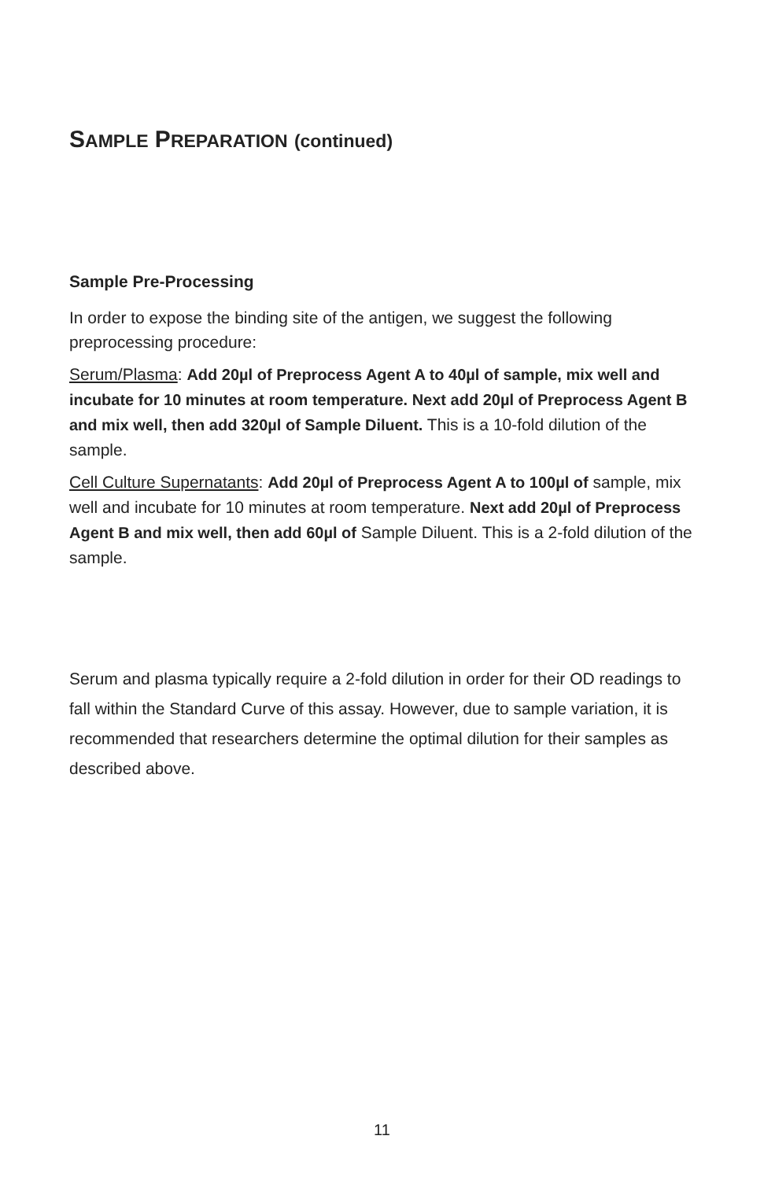SAMPLE PREPARATION (continued)
Sample Pre-Processing
In order to expose the binding site of the antigen, we suggest the following preprocessing procedure:
Serum/Plasma: Add 20µl of Preprocess Agent A to 40µl of sample, mix well and incubate for 10 minutes at room temperature. Next add 20µl of Preprocess Agent B and mix well, then add 320µl of Sample Diluent. This is a 10-fold dilution of the sample.
Cell Culture Supernatants: Add 20µl of Preprocess Agent A to 100µl of sample, mix well and incubate for 10 minutes at room temperature. Next add 20µl of Preprocess Agent B and mix well, then add 60µl of Sample Diluent. This is a 2-fold dilution of the sample.
Serum and plasma typically require a 2-fold dilution in order for their OD readings to fall within the Standard Curve of this assay. However, due to sample variation, it is recommended that researchers determine the optimal dilution for their samples as described above.
11